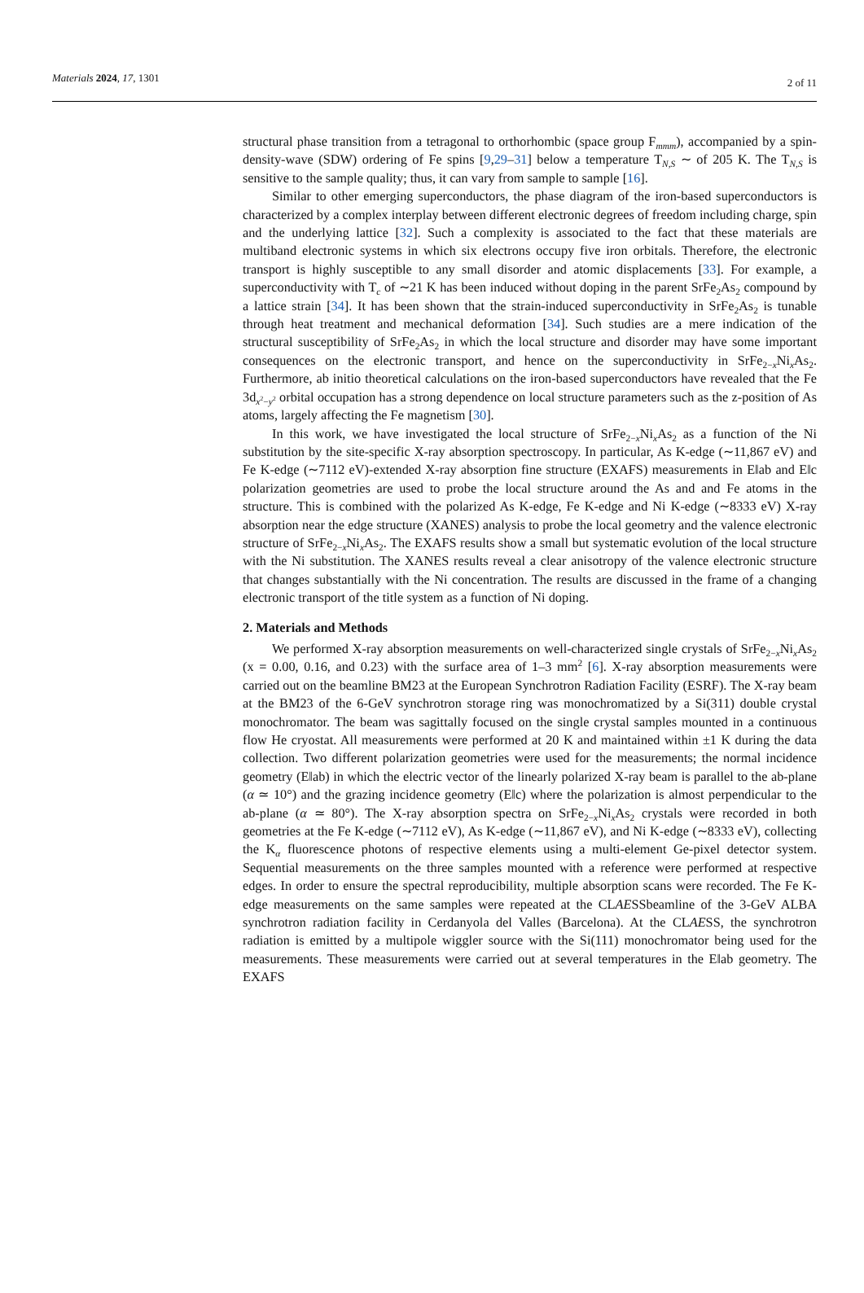Materials 2024, 17, 1301
2 of 11
structural phase transition from a tetragonal to orthorhombic (space group F<sub>mmm</sub>), accompanied by a spin-density-wave (SDW) ordering of Fe spins [9,29–31] below a temperature T<sub>N,S</sub> ∼ of 205 K. The T<sub>N,S</sub> is sensitive to the sample quality; thus, it can vary from sample to sample [16].
Similar to other emerging superconductors, the phase diagram of the iron-based superconductors is characterized by a complex interplay between different electronic degrees of freedom including charge, spin and the underlying lattice [32]. Such a complexity is associated to the fact that these materials are multiband electronic systems in which six electrons occupy five iron orbitals. Therefore, the electronic transport is highly susceptible to any small disorder and atomic displacements [33]. For example, a superconductivity with T<sub>c</sub> of ∼21 K has been induced without doping in the parent SrFe<sub>2</sub>As<sub>2</sub> compound by a lattice strain [34]. It has been shown that the strain-induced superconductivity in SrFe<sub>2</sub>As<sub>2</sub> is tunable through heat treatment and mechanical deformation [34]. Such studies are a mere indication of the structural susceptibility of SrFe<sub>2</sub>As<sub>2</sub> in which the local structure and disorder may have some important consequences on the electronic transport, and hence on the superconductivity in SrFe<sub>2−x</sub>Ni<sub>x</sub>As<sub>2</sub>. Furthermore, ab initio theoretical calculations on the iron-based superconductors have revealed that the Fe 3d<sub>x<sup>2</sup>−y<sup>2</sup></sub> orbital occupation has a strong dependence on local structure parameters such as the z-position of As atoms, largely affecting the Fe magnetism [30].
In this work, we have investigated the local structure of SrFe<sub>2−x</sub>Ni<sub>x</sub>As<sub>2</sub> as a function of the Ni substitution by the site-specific X-ray absorption spectroscopy. In particular, As K-edge (∼11,867 eV) and Fe K-edge (∼7112 eV)-extended X-ray absorption fine structure (EXAFS) measurements in E‖ab and E‖c polarization geometries are used to probe the local structure around the As and and Fe atoms in the structure. This is combined with the polarized As K-edge, Fe K-edge and Ni K-edge (∼8333 eV) X-ray absorption near the edge structure (XANES) analysis to probe the local geometry and the valence electronic structure of SrFe<sub>2−x</sub>Ni<sub>x</sub>As<sub>2</sub>. The EXAFS results show a small but systematic evolution of the local structure with the Ni substitution. The XANES results reveal a clear anisotropy of the valence electronic structure that changes substantially with the Ni concentration. The results are discussed in the frame of a changing electronic transport of the title system as a function of Ni doping.
2. Materials and Methods
We performed X-ray absorption measurements on well-characterized single crystals of SrFe<sub>2−x</sub>Ni<sub>x</sub>As<sub>2</sub> (x = 0.00, 0.16, and 0.23) with the surface area of 1–3 mm<sup>2</sup> [6]. X-ray absorption measurements were carried out on the beamline BM23 at the European Synchrotron Radiation Facility (ESRF). The X-ray beam at the BM23 of the 6-GeV synchrotron storage ring was monochromatized by a Si(311) double crystal monochromator. The beam was sagittally focused on the single crystal samples mounted in a continuous flow He cryostat. All measurements were performed at 20 K and maintained within ±1 K during the data collection. Two different polarization geometries were used for the measurements; the normal incidence geometry (E‖ab) in which the electric vector of the linearly polarized X-ray beam is parallel to the ab-plane (α ≃ 10°) and the grazing incidence geometry (E‖c) where the polarization is almost perpendicular to the ab-plane (α ≃ 80°). The X-ray absorption spectra on SrFe<sub>2−x</sub>Ni<sub>x</sub>As<sub>2</sub> crystals were recorded in both geometries at the Fe K-edge (∼7112 eV), As K-edge (∼11,867 eV), and Ni K-edge (∼8333 eV), collecting the K<sub>α</sub> fluorescence photons of respective elements using a multi-element Ge-pixel detector system. Sequential measurements on the three samples mounted with a reference were performed at respective edges. In order to ensure the spectral reproducibility, multiple absorption scans were recorded. The Fe K-edge measurements on the same samples were repeated at the CLAESSbeamline of the 3-GeV ALBA synchrotron radiation facility in Cerdanyola del Valles (Barcelona). At the CLAESS, the synchrotron radiation is emitted by a multipole wiggler source with the Si(111) monochromator being used for the measurements. These measurements were carried out at several temperatures in the E‖ab geometry. The EXAFS